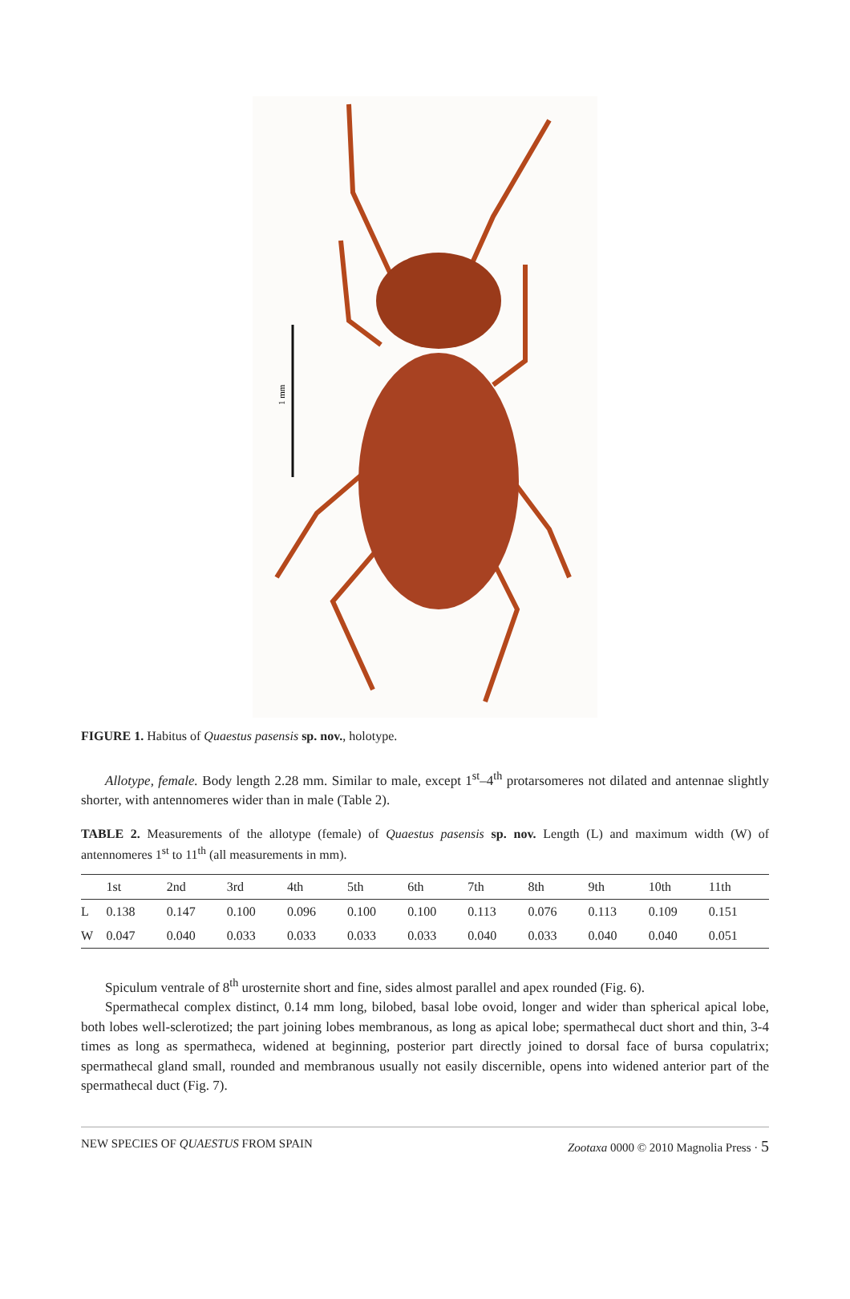1 mm
FIGURE 1. Habitus of Quaestus pasensis sp. nov., holotype.
Allotype, female. Body length 2.28 mm. Similar to male, except 1<sup>st</sup>–4<sup>th</sup> protarsomeres not dilated and antennae slightly shorter, with antennomeres wider than in male (Table 2).
TABLE 2. Measurements of the allotype (female) of Quaestus pasensis sp. nov. Length (L) and maximum width (W) of antennomeres 1<sup>st</sup> to 11<sup>th</sup> (all measurements in mm).
| | 1st | 2nd | 3rd | 4th | 5th | 6th | 7th | 8th | 9th | 10th | 11th |
| --- | --- | --- | --- | --- | --- | --- | --- | --- | --- | --- | --- |
| L | 0.138 | 0.147 | 0.100 | 0.096 | 0.100 | 0.100 | 0.113 | 0.076 | 0.113 | 0.109 | 0.151 |
| W | 0.047 | 0.040 | 0.033 | 0.033 | 0.033 | 0.033 | 0.040 | 0.033 | 0.040 | 0.040 | 0.051 |
Spiculum ventrale of 8<sup>th</sup> urosternite short and fine, sides almost parallel and apex rounded (Fig. 6).
Spermathecal complex distinct, 0.14 mm long, bilobed, basal lobe ovoid, longer and wider than spherical apical lobe, both lobes well-sclerotized; the part joining lobes membranous, as long as apical lobe; spermathecal duct short and thin, 3-4 times as long as spermatheca, widened at beginning, posterior part directly joined to dorsal face of bursa copulatrix; spermathecal gland small, rounded and membranous usually not easily discernible, opens into widened anterior part of the spermathecal duct (Fig. 7).
NEW SPECIES OF QUAESTUS FROM SPAIN Zootaxa 0000 © 2010 Magnolia Press · 5